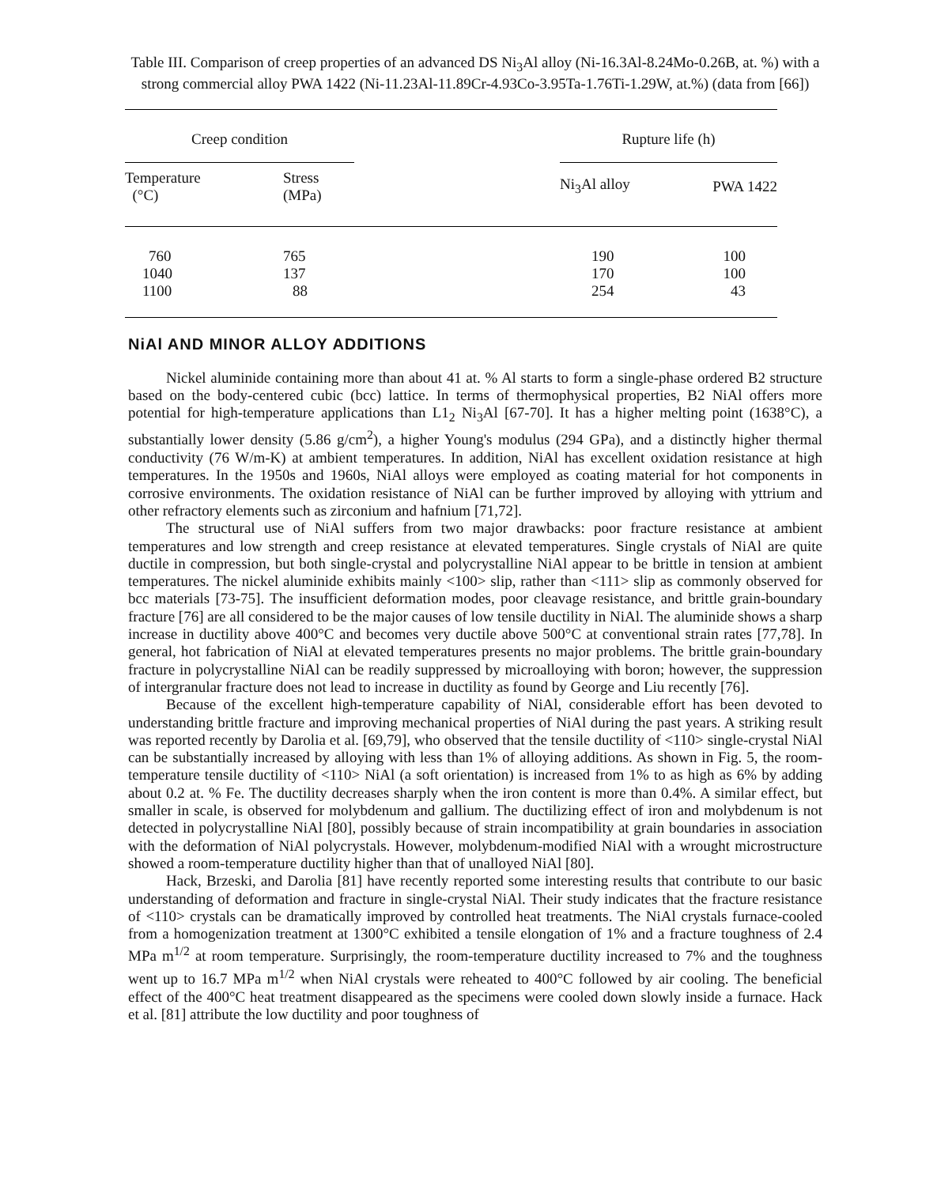Table III. Comparison of creep properties of an advanced DS Ni<sub>3</sub>Al alloy (Ni-16.3Al-8.24Mo-0.26B, at. %) with a strong commercial alloy PWA 1422 (Ni-11.23Al-11.89Cr-4.93Co-3.95Ta-1.76Ti-1.29W, at.%) (data from [66])
| Creep condition | | | Rupture life (h) | |
| --- | --- | --- | --- | --- |
| Temperature (°C) | Stress (MPa) | | Ni<sub>3</sub>Al alloy | PWA 1422 |
| 760 | 765 | | 190 | 100 |
| 1040 | 137 | | 170 | 100 |
| 1100 | 88 | | 254 | 43 |
NiAl AND MINOR ALLOY ADDITIONS
Nickel aluminide containing more than about 41 at. % Al starts to form a single-phase ordered B2 structure based on the body-centered cubic (bcc) lattice. In terms of thermophysical properties, B2 NiAl offers more potential for high-temperature applications than L1<sub>2</sub> Ni<sub>3</sub>Al [67-70]. It has a higher melting point (1638°C), a substantially lower density (5.86 g/cm<sup>2</sup>), a higher Young's modulus (294 GPa), and a distinctly higher thermal conductivity (76 W/m-K) at ambient temperatures. In addition, NiAl has excellent oxidation resistance at high temperatures. In the 1950s and 1960s, NiAl alloys were employed as coating material for hot components in corrosive environments. The oxidation resistance of NiAl can be further improved by alloying with yttrium and other refractory elements such as zirconium and hafnium [71,72].
The structural use of NiAl suffers from two major drawbacks: poor fracture resistance at ambient temperatures and low strength and creep resistance at elevated temperatures. Single crystals of NiAl are quite ductile in compression, but both single-crystal and polycrystalline NiAl appear to be brittle in tension at ambient temperatures. The nickel aluminide exhibits mainly <100> slip, rather than <111> slip as commonly observed for bcc materials [73-75]. The insufficient deformation modes, poor cleavage resistance, and brittle grain-boundary fracture [76] are all considered to be the major causes of low tensile ductility in NiAl. The aluminide shows a sharp increase in ductility above 400°C and becomes very ductile above 500°C at conventional strain rates [77,78]. In general, hot fabrication of NiAl at elevated temperatures presents no major problems. The brittle grain-boundary fracture in polycrystalline NiAl can be readily suppressed by microalloying with boron; however, the suppression of intergranular fracture does not lead to increase in ductility as found by George and Liu recently [76].
Because of the excellent high-temperature capability of NiAl, considerable effort has been devoted to understanding brittle fracture and improving mechanical properties of NiAl during the past years. A striking result was reported recently by Darolia et al. [69,79], who observed that the tensile ductility of <110> single-crystal NiAl can be substantially increased by alloying with less than 1% of alloying additions. As shown in Fig. 5, the room-temperature tensile ductility of <110> NiAl (a soft orientation) is increased from 1% to as high as 6% by adding about 0.2 at. % Fe. The ductility decreases sharply when the iron content is more than 0.4%. A similar effect, but smaller in scale, is observed for molybdenum and gallium. The ductilizing effect of iron and molybdenum is not detected in polycrystalline NiAl [80], possibly because of strain incompatibility at grain boundaries in association with the deformation of NiAl polycrystals. However, molybdenum-modified NiAl with a wrought microstructure showed a room-temperature ductility higher than that of unalloyed NiAl [80].
Hack, Brzeski, and Darolia [81] have recently reported some interesting results that contribute to our basic understanding of deformation and fracture in single-crystal NiAl. Their study indicates that the fracture resistance of <110> crystals can be dramatically improved by controlled heat treatments. The NiAl crystals furnace-cooled from a homogenization treatment at 1300°C exhibited a tensile elongation of 1% and a fracture toughness of 2.4 MPa m<sup>1/2</sup> at room temperature. Surprisingly, the room-temperature ductility increased to 7% and the toughness went up to 16.7 MPa m<sup>1/2</sup> when NiAl crystals were reheated to 400°C followed by air cooling. The beneficial effect of the 400°C heat treatment disappeared as the specimens were cooled down slowly inside a furnace. Hack et al. [81] attribute the low ductility and poor toughness of